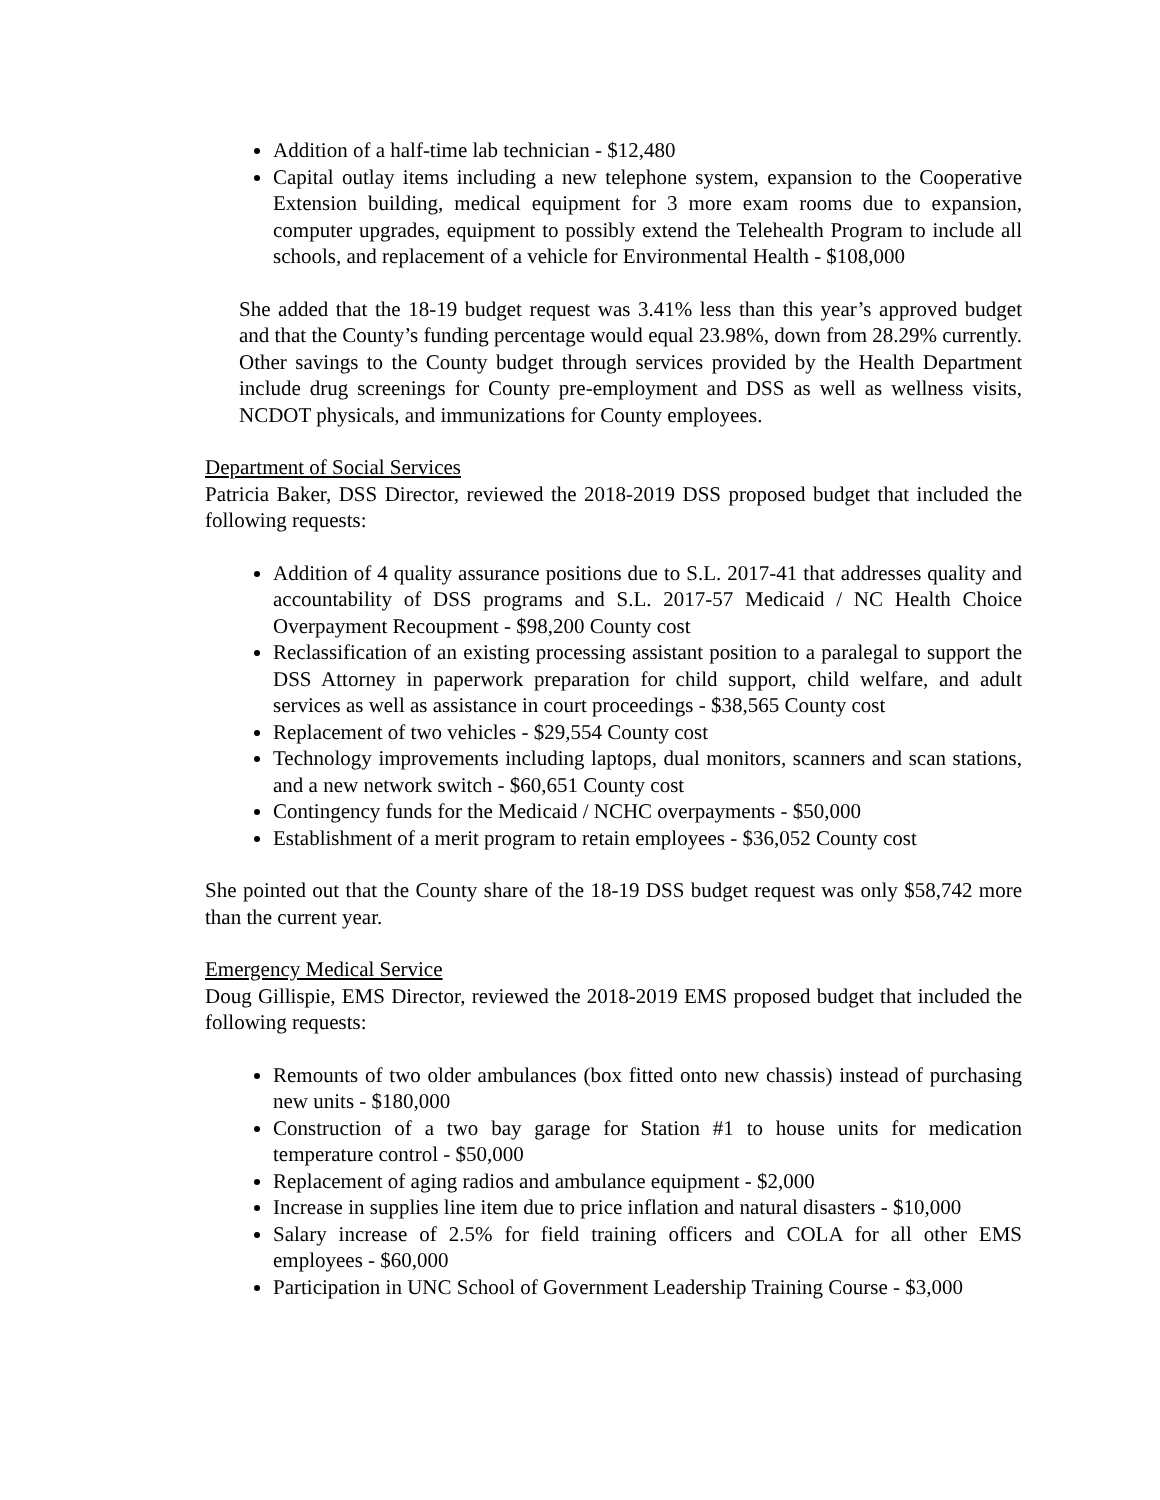Addition of a half-time lab technician - $12,480
Capital outlay items including a new telephone system, expansion to the Cooperative Extension building, medical equipment for 3 more exam rooms due to expansion, computer upgrades, equipment to possibly extend the Telehealth Program to include all schools, and replacement of a vehicle for Environmental Health - $108,000
She added that the 18-19 budget request was 3.41% less than this year’s approved budget and that the County’s funding percentage would equal 23.98%, down from 28.29% currently. Other savings to the County budget through services provided by the Health Department include drug screenings for County pre-employment and DSS as well as wellness visits, NCDOT physicals, and immunizations for County employees.
Department of Social Services
Patricia Baker, DSS Director, reviewed the 2018-2019 DSS proposed budget that included the following requests:
Addition of 4 quality assurance positions due to S.L. 2017-41 that addresses quality and accountability of DSS programs and S.L. 2017-57 Medicaid / NC Health Choice Overpayment Recoupment - $98,200 County cost
Reclassification of an existing processing assistant position to a paralegal to support the DSS Attorney in paperwork preparation for child support, child welfare, and adult services as well as assistance in court proceedings - $38,565 County cost
Replacement of two vehicles - $29,554 County cost
Technology improvements including laptops, dual monitors, scanners and scan stations, and a new network switch - $60,651 County cost
Contingency funds for the Medicaid / NCHC overpayments - $50,000
Establishment of a merit program to retain employees - $36,052 County cost
She pointed out that the County share of the 18-19 DSS budget request was only $58,742 more than the current year.
Emergency Medical Service
Doug Gillispie, EMS Director, reviewed the 2018-2019 EMS proposed budget that included the following requests:
Remounts of two older ambulances (box fitted onto new chassis) instead of purchasing new units - $180,000
Construction of a two bay garage for Station #1 to house units for medication temperature control - $50,000
Replacement of aging radios and ambulance equipment - $2,000
Increase in supplies line item due to price inflation and natural disasters - $10,000
Salary increase of 2.5% for field training officers and COLA for all other EMS employees - $60,000
Participation in UNC School of Government Leadership Training Course - $3,000